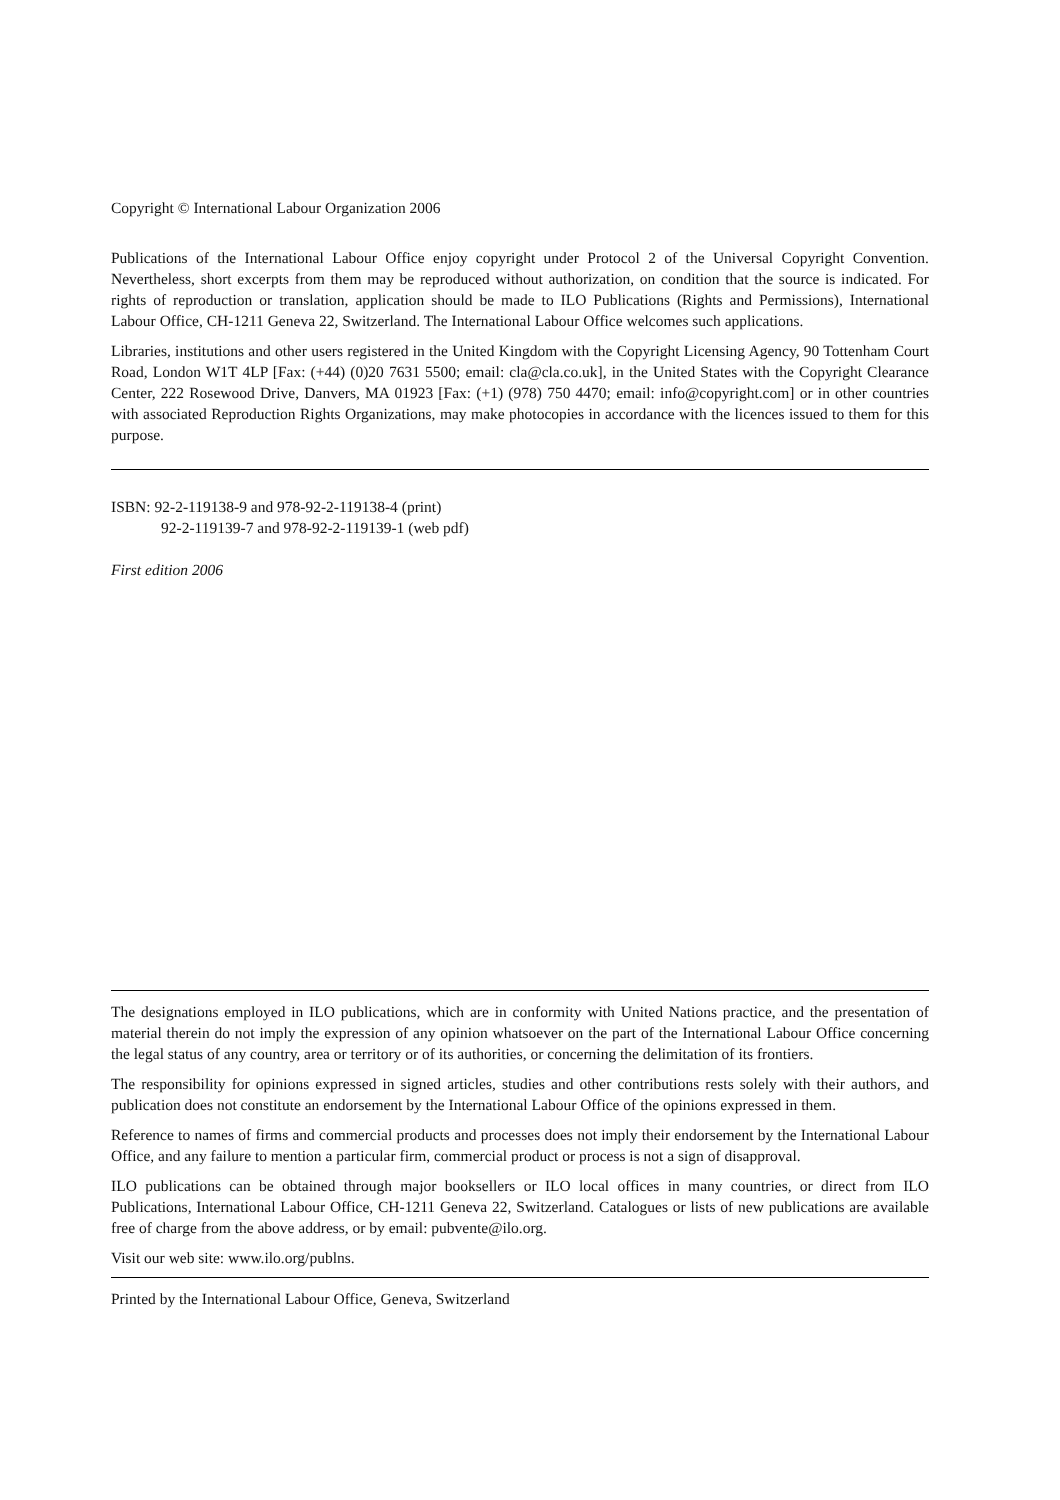Copyright © International Labour Organization 2006
Publications of the International Labour Office enjoy copyright under Protocol 2 of the Universal Copyright Convention. Nevertheless, short excerpts from them may be reproduced without authorization, on condition that the source is indicated. For rights of reproduction or translation, application should be made to ILO Publications (Rights and Permissions), International Labour Office, CH-1211 Geneva 22, Switzerland. The International Labour Office welcomes such applications.
Libraries, institutions and other users registered in the United Kingdom with the Copyright Licensing Agency, 90 Tottenham Court Road, London W1T 4LP [Fax: (+44) (0)20 7631 5500; email: cla@cla.co.uk], in the United States with the Copyright Clearance Center, 222 Rosewood Drive, Danvers, MA 01923 [Fax: (+1) (978) 750 4470; email: info@copyright.com] or in other countries with associated Reproduction Rights Organizations, may make photocopies in accordance with the licences issued to them for this purpose.
ISBN: 92-2-119138-9 and 978-92-2-119138-4 (print)
92-2-119139-7 and 978-92-2-119139-1 (web pdf)
First edition 2006
The designations employed in ILO publications, which are in conformity with United Nations practice, and the presentation of material therein do not imply the expression of any opinion whatsoever on the part of the International Labour Office concerning the legal status of any country, area or territory or of its authorities, or concerning the delimitation of its frontiers.
The responsibility for opinions expressed in signed articles, studies and other contributions rests solely with their authors, and publication does not constitute an endorsement by the International Labour Office of the opinions expressed in them.
Reference to names of firms and commercial products and processes does not imply their endorsement by the International Labour Office, and any failure to mention a particular firm, commercial product or process is not a sign of disapproval.
ILO publications can be obtained through major booksellers or ILO local offices in many countries, or direct from ILO Publications, International Labour Office, CH-1211 Geneva 22, Switzerland. Catalogues or lists of new publications are available free of charge from the above address, or by email: pubvente@ilo.org.
Visit our web site: www.ilo.org/publns.
Printed by the International Labour Office, Geneva, Switzerland